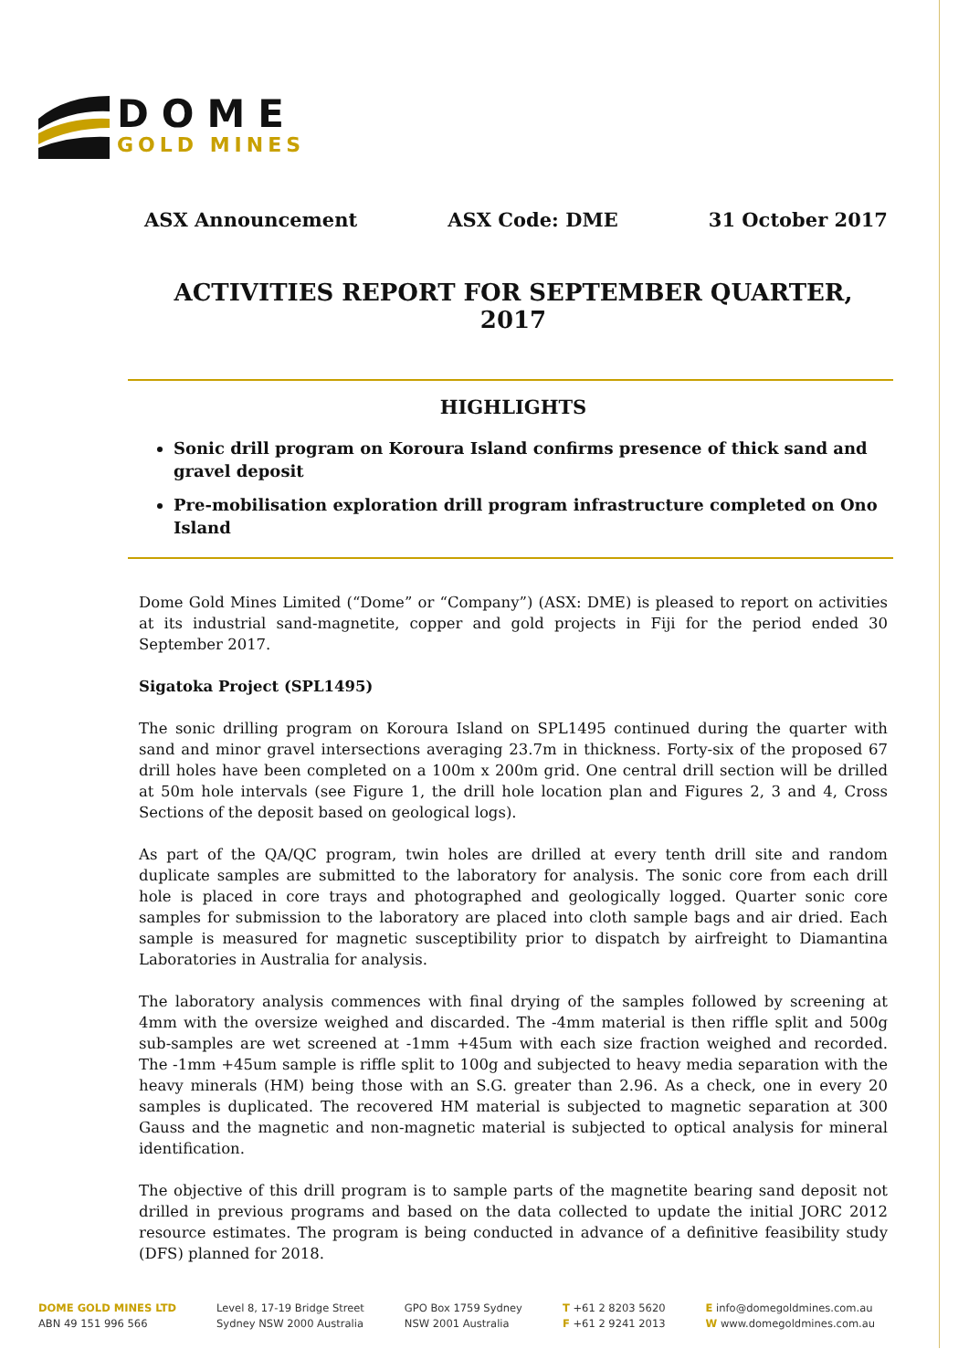DOME
GOLD MINES
ASX Announcement ASX Code: DME 31 October 2017
ACTIVITIES REPORT FOR SEPTEMBER QUARTER, 2017
HIGHLIGHTS
Sonic drill program on Koroura Island confirms presence of thick sand and gravel deposit
Pre-mobilisation exploration drill program infrastructure completed on Ono Island
Dome Gold Mines Limited (“Dome” or “Company”) (ASX: DME) is pleased to report on activities at its industrial sand-magnetite, copper and gold projects in Fiji for the period ended 30 September 2017.
Sigatoka Project (SPL1495)
The sonic drilling program on Koroura Island on SPL1495 continued during the quarter with sand and minor gravel intersections averaging 23.7m in thickness. Forty-six of the proposed 67 drill holes have been completed on a 100m x 200m grid. One central drill section will be drilled at 50m hole intervals (see Figure 1, the drill hole location plan and Figures 2, 3 and 4, Cross Sections of the deposit based on geological logs).
As part of the QA/QC program, twin holes are drilled at every tenth drill site and random duplicate samples are submitted to the laboratory for analysis. The sonic core from each drill hole is placed in core trays and photographed and geologically logged. Quarter sonic core samples for submission to the laboratory are placed into cloth sample bags and air dried. Each sample is measured for magnetic susceptibility prior to dispatch by airfreight to Diamantina Laboratories in Australia for analysis.
The laboratory analysis commences with final drying of the samples followed by screening at 4mm with the oversize weighed and discarded. The -4mm material is then riffle split and 500g sub-samples are wet screened at -1mm +45um with each size fraction weighed and recorded. The -1mm +45um sample is riffle split to 100g and subjected to heavy media separation with the heavy minerals (HM) being those with an S.G. greater than 2.96. As a check, one in every 20 samples is duplicated. The recovered HM material is subjected to magnetic separation at 300 Gauss and the magnetic and non-magnetic material is subjected to optical analysis for mineral identification.
The objective of this drill program is to sample parts of the magnetite bearing sand deposit not drilled in previous programs and based on the data collected to update the initial JORC 2012 resource estimates. The program is being conducted in advance of a definitive feasibility study (DFS) planned for 2018.
DOME GOLD MINES LTD
ABN 49 151 996 566
Level 8, 17-19 Bridge Street
Sydney NSW 2000 Australia
GPO Box 1759 Sydney
NSW 2001 Australia
T +61 2 8203 5620
F +61 2 9241 2013
E info@domegoldmines.com.au
W www.domegoldmines.com.au